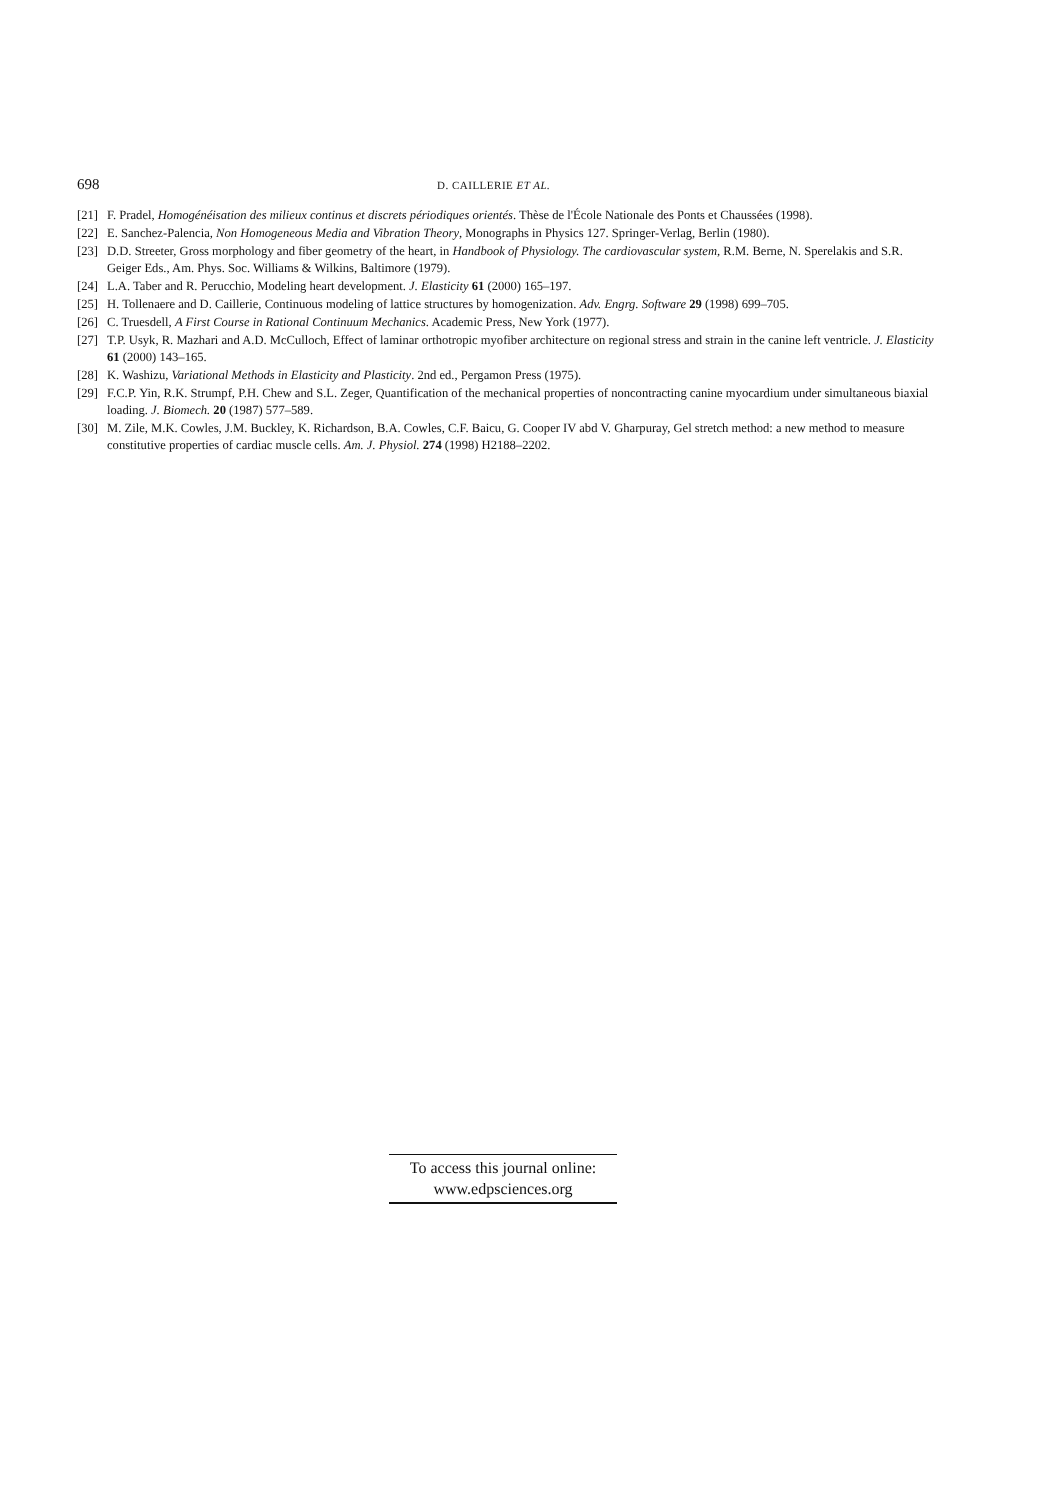698 D. CAILLERIE ET AL.
[21] F. Pradel, Homogénéisation des milieux continus et discrets périodiques orientés. Thèse de l'École Nationale des Ponts et Chaussées (1998).
[22] E. Sanchez-Palencia, Non Homogeneous Media and Vibration Theory, Monographs in Physics 127. Springer-Verlag, Berlin (1980).
[23] D.D. Streeter, Gross morphology and fiber geometry of the heart, in Handbook of Physiology. The cardiovascular system, R.M. Berne, N. Sperelakis and S.R. Geiger Eds., Am. Phys. Soc. Williams & Wilkins, Baltimore (1979).
[24] L.A. Taber and R. Perucchio, Modeling heart development. J. Elasticity 61 (2000) 165–197.
[25] H. Tollenaere and D. Caillerie, Continuous modeling of lattice structures by homogenization. Adv. Engrg. Software 29 (1998) 699–705.
[26] C. Truesdell, A First Course in Rational Continuum Mechanics. Academic Press, New York (1977).
[27] T.P. Usyk, R. Mazhari and A.D. McCulloch, Effect of laminar orthotropic myofiber architecture on regional stress and strain in the canine left ventricle. J. Elasticity 61 (2000) 143–165.
[28] K. Washizu, Variational Methods in Elasticity and Plasticity. 2nd ed., Pergamon Press (1975).
[29] F.C.P. Yin, R.K. Strumpf, P.H. Chew and S.L. Zeger, Quantification of the mechanical properties of noncontracting canine myocardium under simultaneous biaxial loading. J. Biomech. 20 (1987) 577–589.
[30] M. Zile, M.K. Cowles, J.M. Buckley, K. Richardson, B.A. Cowles, C.F. Baicu, G. Cooper IV abd V. Gharpuray, Gel stretch method: a new method to measure constitutive properties of cardiac muscle cells. Am. J. Physiol. 274 (1998) H2188–2202.
To access this journal online:
www.edpsciences.org